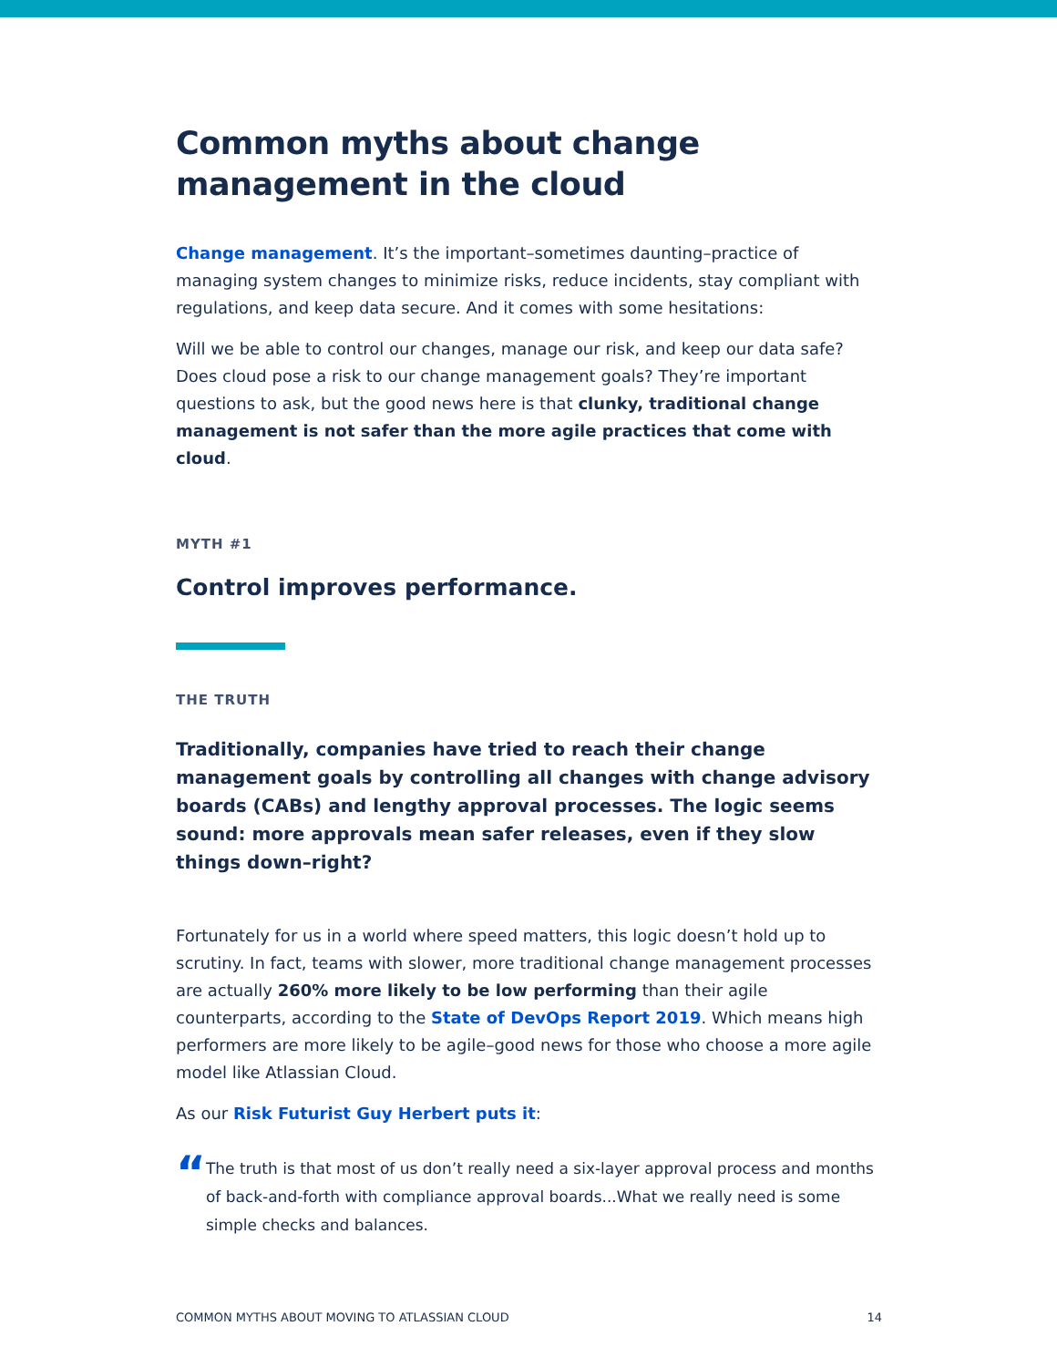Common myths about change management in the cloud
Change management. It’s the important–sometimes daunting–practice of managing system changes to minimize risks, reduce incidents, stay compliant with regulations, and keep data secure. And it comes with some hesitations:
Will we be able to control our changes, manage our risk, and keep our data safe? Does cloud pose a risk to our change management goals? They’re important questions to ask, but the good news here is that clunky, traditional change management is not safer than the more agile practices that come with cloud.
MYTH #1
Control improves performance.
THE TRUTH
Traditionally, companies have tried to reach their change management goals by controlling all changes with change advisory boards (CABs) and lengthy approval processes. The logic seems sound: more approvals mean safer releases, even if they slow things down–right?
Fortunately for us in a world where speed matters, this logic doesn’t hold up to scrutiny. In fact, teams with slower, more traditional change management processes are actually 260% more likely to be low performing than their agile counterparts, according to the State of DevOps Report 2019. Which means high performers are more likely to be agile–good news for those who choose a more agile model like Atlassian Cloud.
As our Risk Futurist Guy Herbert puts it:
“
The truth is that most of us don’t really need a six-layer approval process and months of back-and-forth with compliance approval boards...What we really need is some simple checks and balances.
COMMON MYTHS ABOUT MOVING TO ATLASSIAN CLOUD 14